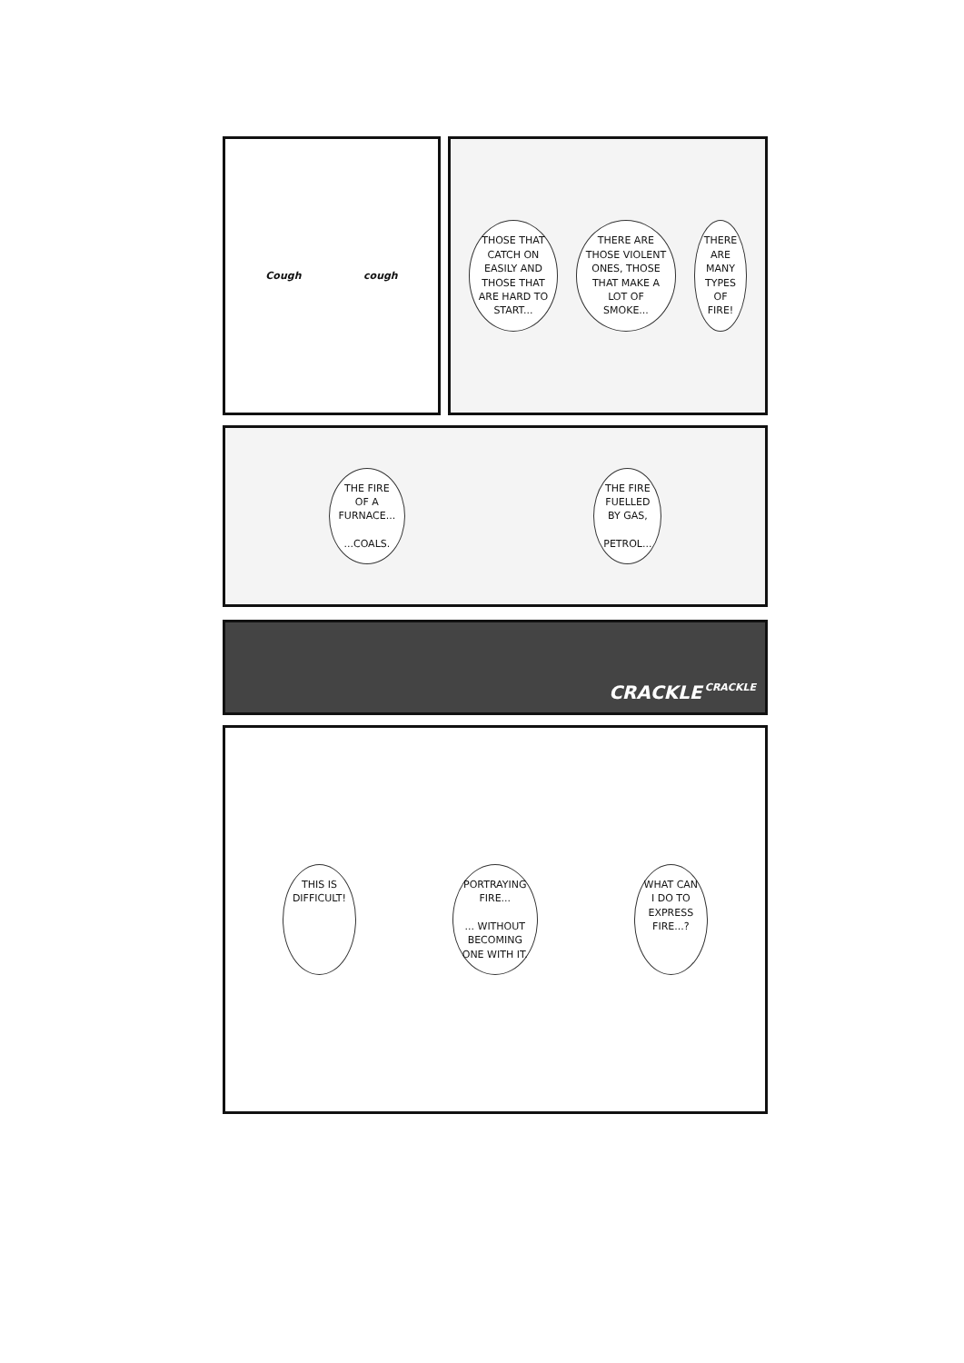Cough cough
THOSE THAT
CATCH ON
EASILY AND
THOSE THAT
ARE HARD TO
START...
THERE ARE
THOSE VIOLENT
ONES, THOSE
THAT MAKE A
LOT OF
SMOKE...
THERE
ARE
MANY
TYPES
OF
FIRE!
THE FIRE
OF A
FURNACE...
...COALS.
THE FIRE
FUELLED
BY GAS,
PETROL...
CRACKLE CRACKLE
THIS IS
DIFFICULT!
PORTRAYING
FIRE...
... WITHOUT
BECOMING
ONE WITH IT.
WHAT CAN
I DO TO
EXPRESS
FIRE...?